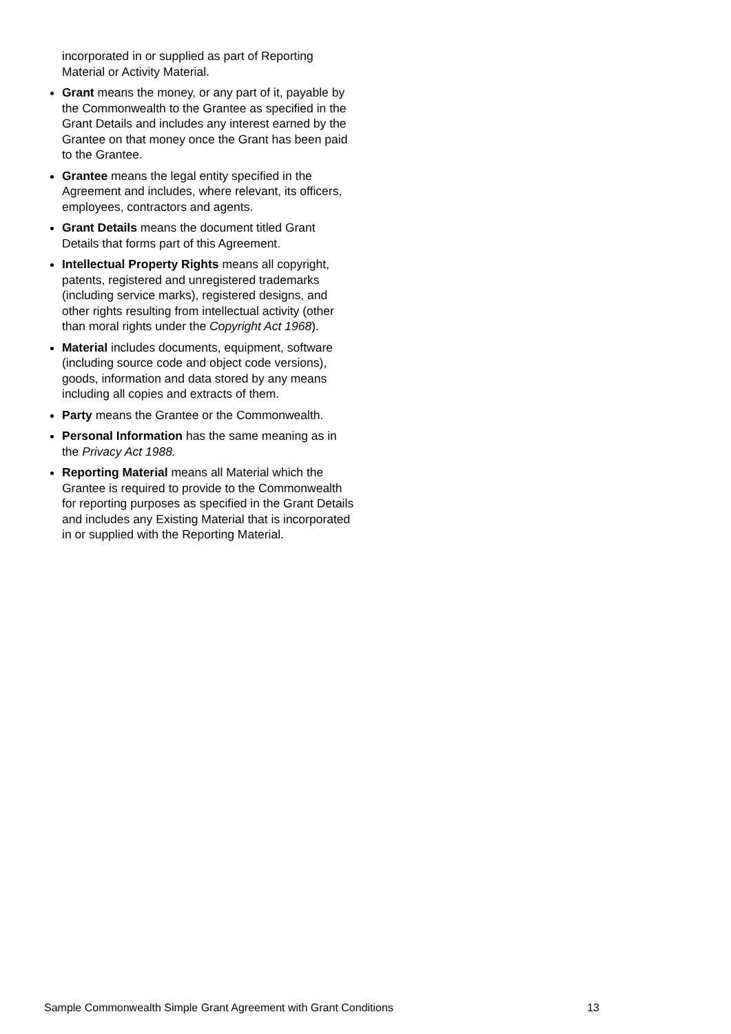incorporated in or supplied as part of Reporting Material or Activity Material.
Grant means the money, or any part of it, payable by the Commonwealth to the Grantee as specified in the Grant Details and includes any interest earned by the Grantee on that money once the Grant has been paid to the Grantee.
Grantee means the legal entity specified in the Agreement and includes, where relevant, its officers, employees, contractors and agents.
Grant Details means the document titled Grant Details that forms part of this Agreement.
Intellectual Property Rights means all copyright, patents, registered and unregistered trademarks (including service marks), registered designs, and other rights resulting from intellectual activity (other than moral rights under the Copyright Act 1968).
Material includes documents, equipment, software (including source code and object code versions), goods, information and data stored by any means including all copies and extracts of them.
Party means the Grantee or the Commonwealth.
Personal Information has the same meaning as in the Privacy Act 1988.
Reporting Material means all Material which the Grantee is required to provide to the Commonwealth for reporting purposes as specified in the Grant Details and includes any Existing Material that is incorporated in or supplied with the Reporting Material.
Sample Commonwealth Simple Grant Agreement with Grant Conditions 13